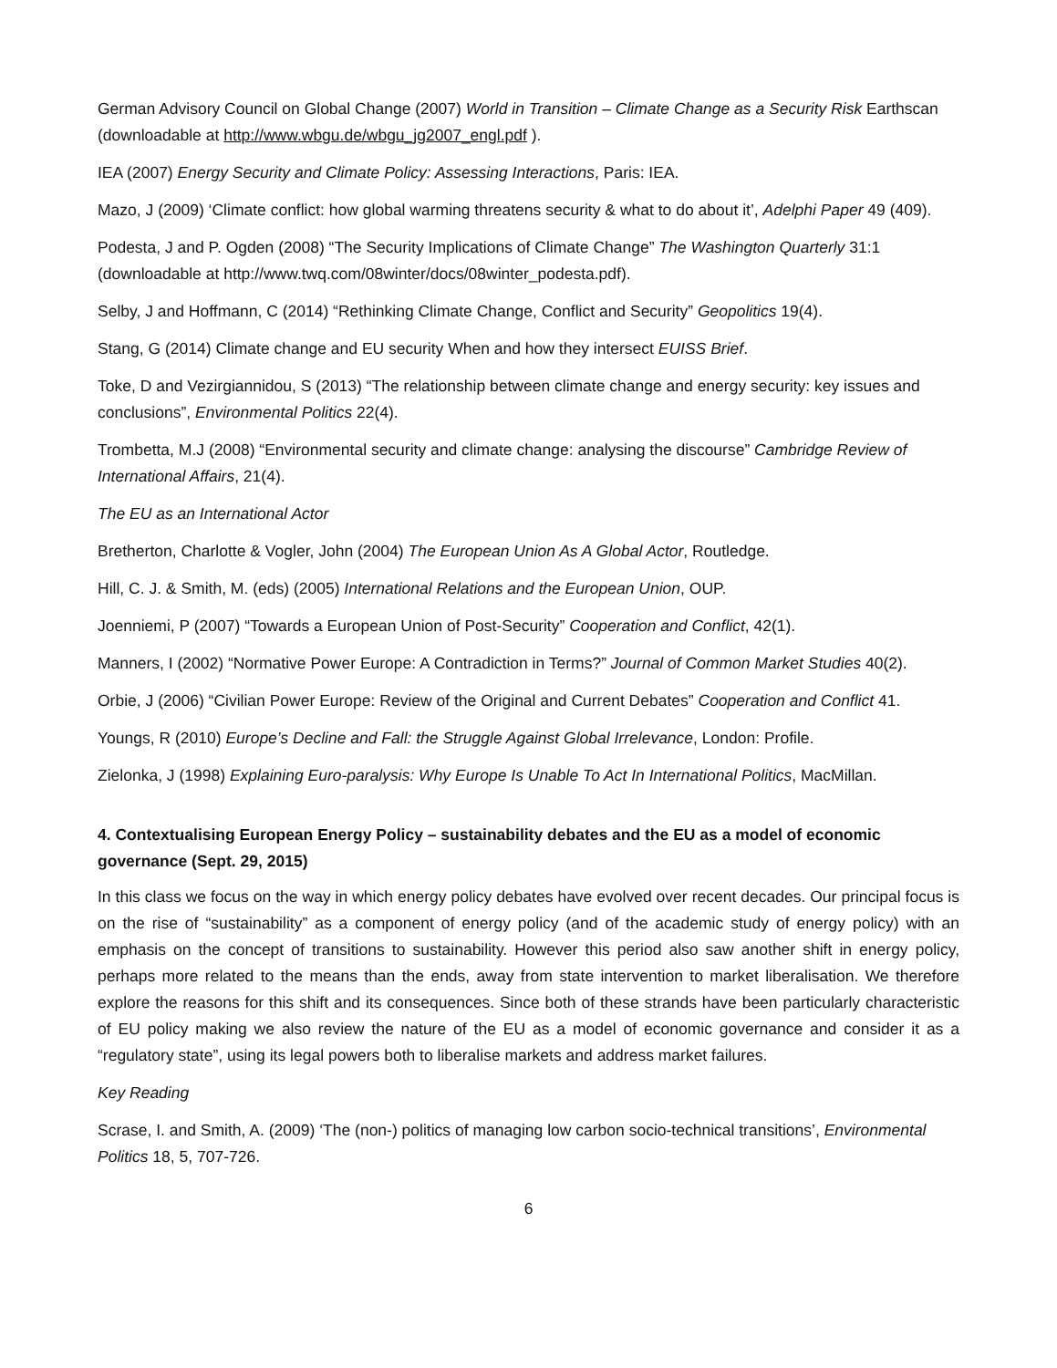German Advisory Council on Global Change (2007) World in Transition – Climate Change as a Security Risk Earthscan (downloadable at http://www.wbgu.de/wbgu_jg2007_engl.pdf ).
IEA (2007) Energy Security and Climate Policy: Assessing Interactions, Paris: IEA.
Mazo, J (2009) ‘Climate conflict: how global warming threatens security & what to do about it’, Adelphi Paper 49 (409).
Podesta, J and P. Ogden (2008) “The Security Implications of Climate Change” The Washington Quarterly 31:1 (downloadable at http://www.twq.com/08winter/docs/08winter_podesta.pdf).
Selby, J and Hoffmann, C (2014) “Rethinking Climate Change, Conflict and Security” Geopolitics 19(4).
Stang, G (2014) Climate change and EU security When and how they intersect EUISS Brief.
Toke, D and Vezirgiannidou, S (2013) “The relationship between climate change and energy security: key issues and conclusions”, Environmental Politics 22(4).
Trombetta, M.J (2008) “Environmental security and climate change: analysing the discourse” Cambridge Review of International Affairs, 21(4).
The EU as an International Actor
Bretherton, Charlotte & Vogler, John (2004) The European Union As A Global Actor, Routledge.
Hill, C. J. & Smith, M. (eds) (2005) International Relations and the European Union, OUP.
Joenniemi, P (2007) “Towards a European Union of Post-Security” Cooperation and Conflict, 42(1).
Manners, I (2002) “Normative Power Europe: A Contradiction in Terms?” Journal of Common Market Studies 40(2).
Orbie, J (2006) “Civilian Power Europe: Review of the Original and Current Debates” Cooperation and Conflict 41.
Youngs, R (2010) Europe’s Decline and Fall: the Struggle Against Global Irrelevance, London: Profile.
Zielonka, J (1998) Explaining Euro-paralysis: Why Europe Is Unable To Act In International Politics, MacMillan.
4. Contextualising European Energy Policy – sustainability debates and the EU as a model of economic governance (Sept. 29, 2015)
In this class we focus on the way in which energy policy debates have evolved over recent decades. Our principal focus is on the rise of “sustainability” as a component of energy policy (and of the academic study of energy policy) with an emphasis on the concept of transitions to sustainability. However this period also saw another shift in energy policy, perhaps more related to the means than the ends, away from state intervention to market liberalisation. We therefore explore the reasons for this shift and its consequences. Since both of these strands have been particularly characteristic of EU policy making we also review the nature of the EU as a model of economic governance and consider it as a “regulatory state”, using its legal powers both to liberalise markets and address market failures.
Key Reading
Scrase, I. and Smith, A. (2009) ‘The (non-) politics of managing low carbon socio-technical transitions’, Environmental Politics 18, 5, 707-726.
6